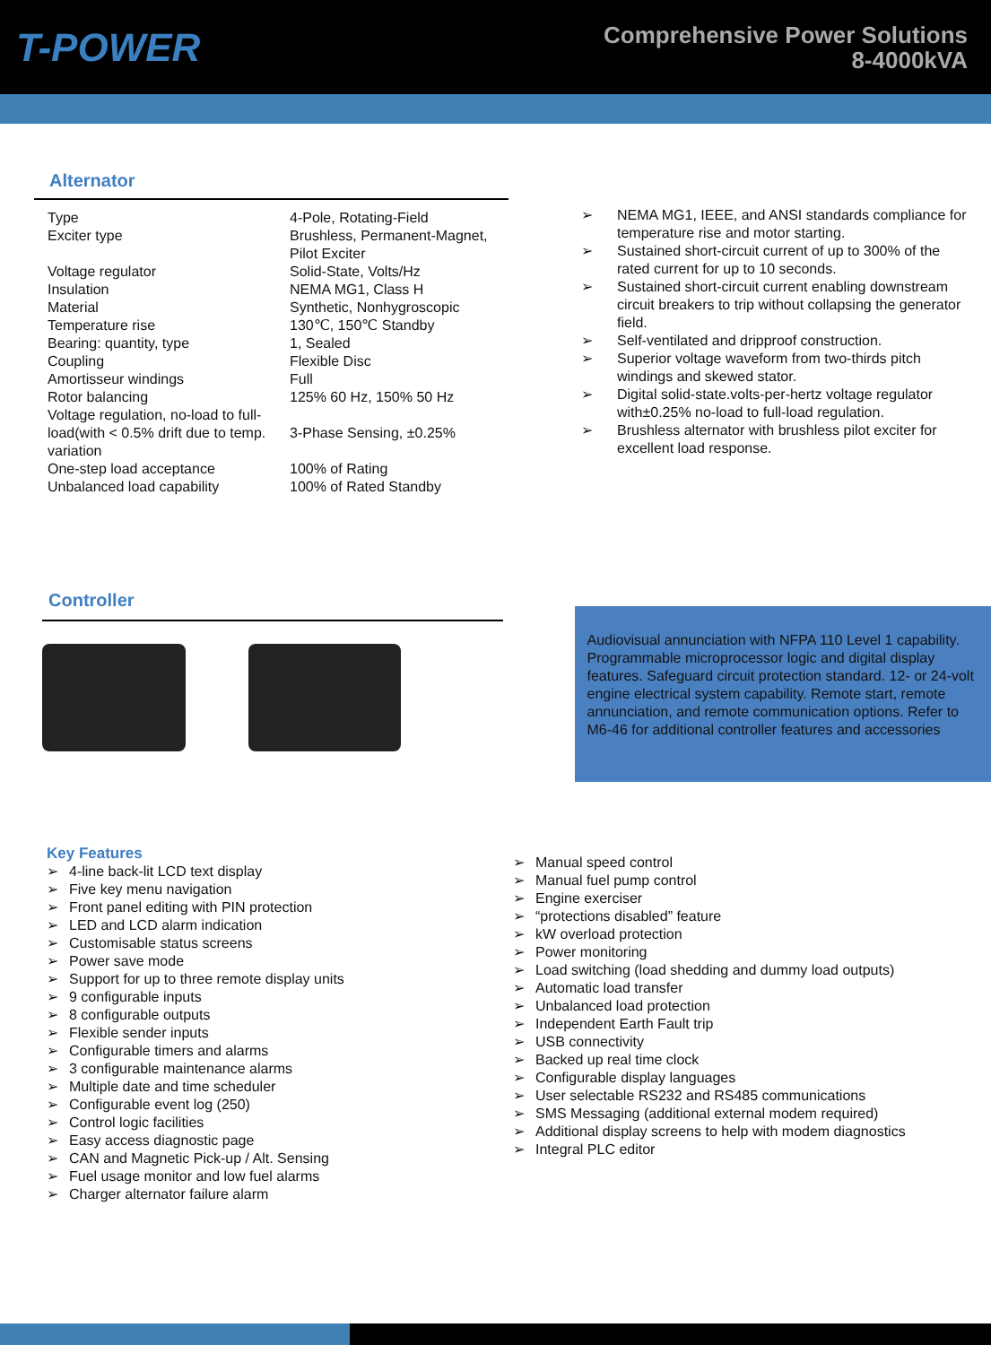T-POWER
Comprehensive Power Solutions
8-4000kVA
Alternator
| Type | 4-Pole, Rotating-Field |
| Exciter type | Brushless, Permanent-Magnet, Pilot Exciter |
| Voltage regulator | Solid-State, Volts/Hz |
| Insulation | NEMA MG1, Class H |
| Material | Synthetic, Nonhygroscopic |
| Temperature rise | 130℃, 150℃ Standby |
| Bearing: quantity, type | 1, Sealed |
| Coupling | Flexible Disc |
| Amortisseur windings | Full |
| Rotor balancing | 125% 60 Hz, 150% 50 Hz |
| Voltage regulation, no-load to full-load(with < 0.5% drift due to temp. variation | 3-Phase Sensing, ±0.25% |
| One-step load acceptance | 100% of Rating |
| Unbalanced load capability | 100% of Rated Standby |
➢ NEMA MG1, IEEE, and ANSI standards compliance for temperature rise and motor starting.
➢ Sustained short-circuit current of up to 300% of the rated current for up to 10 seconds.
➢ Sustained short-circuit current enabling downstream circuit breakers to trip without collapsing the generator field.
➢ Self-ventilated and dripproof construction.
➢ Superior voltage waveform from two-thirds pitch windings and skewed stator.
➢ Digital solid-state.volts-per-hertz voltage regulator with±0.25% no-load to full-load regulation.
➢ Brushless alternator with brushless pilot exciter for excellent load response.
Controller
Audiovisual annunciation with NFPA 110 Level 1 capability. Programmable microprocessor logic and digital display features. Safeguard circuit protection standard. 12- or 24-volt engine electrical system capability. Remote start, remote annunciation, and remote communication options. Refer to M6-46 for additional controller features and accessories
Key Features
➢ 4-line back-lit LCD text display
➢ Five key menu navigation
➢ Front panel editing with PIN protection
➢ LED and LCD alarm indication
➢ Customisable status screens
➢ Power save mode
➢ Support for up to three remote display units
➢ 9 configurable inputs
➢ 8 configurable outputs
➢ Flexible sender inputs
➢ Configurable timers and alarms
➢ 3 configurable maintenance alarms
➢ Multiple date and time scheduler
➢ Configurable event log (250)
➢ Control logic facilities
➢ Easy access diagnostic page
➢ CAN and Magnetic Pick-up / Alt. Sensing
➢ Fuel usage monitor and low fuel alarms
➢ Charger alternator failure alarm
➢ Manual speed control
➢ Manual fuel pump control
➢ Engine exerciser
➢ “protections disabled” feature
➢ kW overload protection
➢ Power monitoring
➢ Load switching (load shedding and dummy load outputs)
➢ Automatic load transfer
➢ Unbalanced load protection
➢ Independent Earth Fault trip
➢ USB connectivity
➢ Backed up real time clock
➢ Configurable display languages
➢ User selectable RS232 and RS485 communications
➢ SMS Messaging (additional external modem required)
➢ Additional display screens to help with modem diagnostics
➢ Integral PLC editor